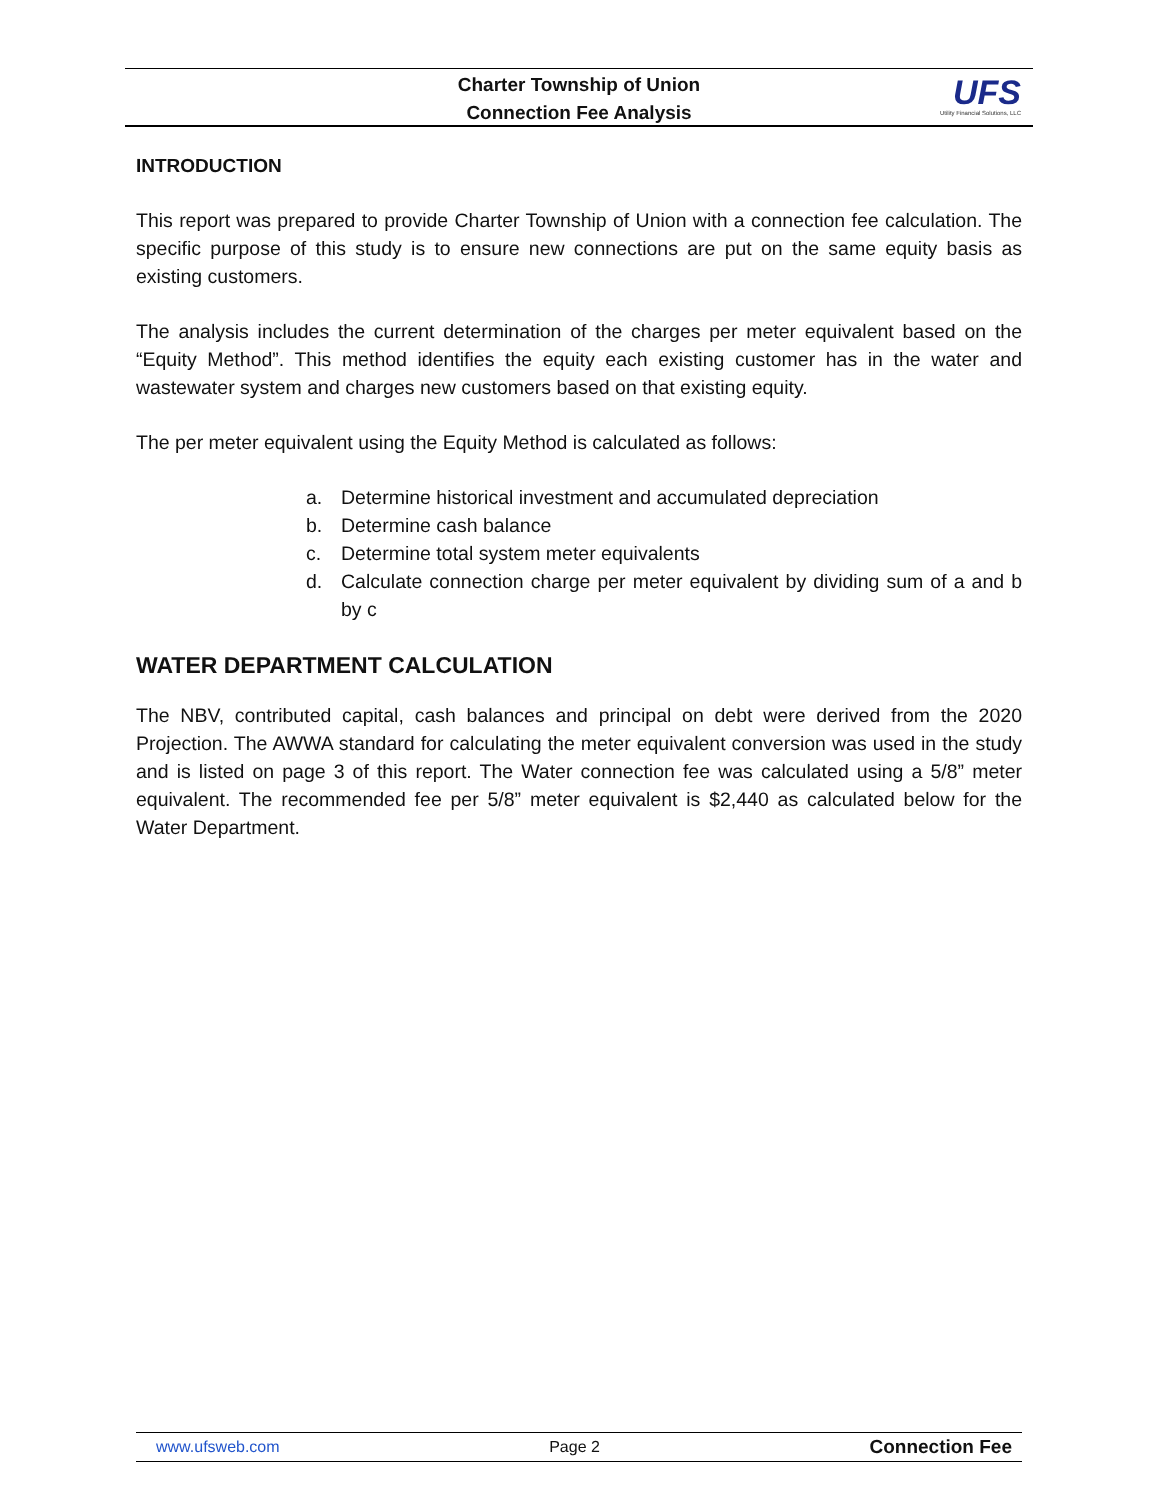Charter Township of Union
Connection Fee Analysis
UFS
Utility Financial Solutions, LLC
INTRODUCTION
This report was prepared to provide Charter Township of Union with a connection fee calculation. The specific purpose of this study is to ensure new connections are put on the same equity basis as existing customers.
The analysis includes the current determination of the charges per meter equivalent based on the “Equity Method”. This method identifies the equity each existing customer has in the water and wastewater system and charges new customers based on that existing equity.
The per meter equivalent using the Equity Method is calculated as follows:
a. Determine historical investment and accumulated depreciation
b. Determine cash balance
c. Determine total system meter equivalents
d. Calculate connection charge per meter equivalent by dividing sum of a and b by c
WATER DEPARTMENT CALCULATION
The NBV, contributed capital, cash balances and principal on debt were derived from the 2020 Projection. The AWWA standard for calculating the meter equivalent conversion was used in the study and is listed on page 3 of this report. The Water connection fee was calculated using a 5/8” meter equivalent. The recommended fee per 5/8” meter equivalent is $2,440 as calculated below for the Water Department.
www.ufsweb.com Page 2 Connection Fee